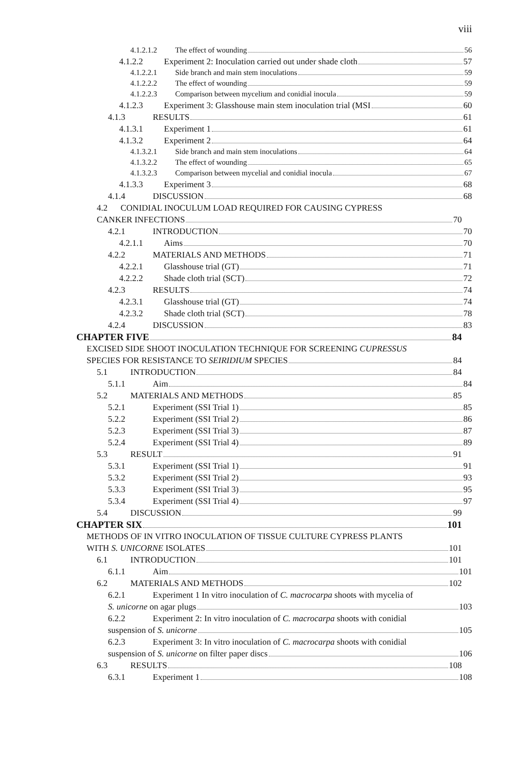viii
4.1.2.1.2 The effect of wounding 56
4.1.2.2 Experiment 2: Inoculation carried out under shade cloth 57
4.1.2.2.1 Side branch and main stem inoculations 59
4.1.2.2.2 The effect of wounding 59
4.1.2.2.3 Comparison between mycelium and conidial inocula 59
4.1.2.3 Experiment 3: Glasshouse main stem inoculation trial (MSI 60
4.1.3 RESULTS 61
4.1.3.1 Experiment 1 61
4.1.3.2 Experiment 2 64
4.1.3.2.1 Side branch and main stem inoculations 64
4.1.3.2.2 The effect of wounding 65
4.1.3.2.3 Comparison between mycelial and conidial inocula 67
4.1.3.3 Experiment 3 68
4.1.4 DISCUSSION 68
4.2 CONIDIAL INOCULUM LOAD REQUIRED FOR CAUSING CYPRESS
CANKER INFECTIONS 70
4.2.1 INTRODUCTION 70
4.2.1.1 Aims 70
4.2.2 MATERIALS AND METHODS 71
4.2.2.1 Glasshouse trial (GT) 71
4.2.2.2 Shade cloth trial (SCT) 72
4.2.3 RESULTS 74
4.2.3.1 Glasshouse trial (GT) 74
4.2.3.2 Shade cloth trial (SCT) 78
4.2.4 DISCUSSION 83
CHAPTER FIVE 84
EXCISED SIDE SHOOT INOCULATION TECHNIQUE FOR SCREENING CUPRESSUS
SPECIES FOR RESISTANCE TO SEIRIDIUM SPECIES 84
5.1 INTRODUCTION 84
5.1.1 Aim 84
5.2 MATERIALS AND METHODS 85
5.2.1 Experiment (SSI Trial 1) 85
5.2.2 Experiment (SSI Trial 2) 86
5.2.3 Experiment (SSI Trial 3) 87
5.2.4 Experiment (SSI Trial 4) 89
5.3 RESULT 91
5.3.1 Experiment (SSI Trial 1) 91
5.3.2 Experiment (SSI Trial 2) 93
5.3.3 Experiment (SSI Trial 3) 95
5.3.4 Experiment (SSI Trial 4) 97
5.4 DISCUSSION 99
CHAPTER SIX 101
METHODS OF IN VITRO INOCULATION OF TISSUE CULTURE CYPRESS PLANTS
WITH S. UNICORNE ISOLATES 101
6.1 INTRODUCTION 101
6.1.1 Aim 101
6.2 MATERIALS AND METHODS 102
6.2.1 Experiment 1 In vitro inoculation of C. macrocarpa shoots with mycelia of
S. unicorne on agar plugs 103
6.2.2 Experiment 2: In vitro inoculation of C. macrocarpa shoots with conidial
suspension of S. unicorne 105
6.2.3 Experiment 3: In vitro inoculation of C. macrocarpa shoots with conidial
suspension of S. unicorne on filter paper discs 106
6.3 RESULTS 108
6.3.1 Experiment 1 108